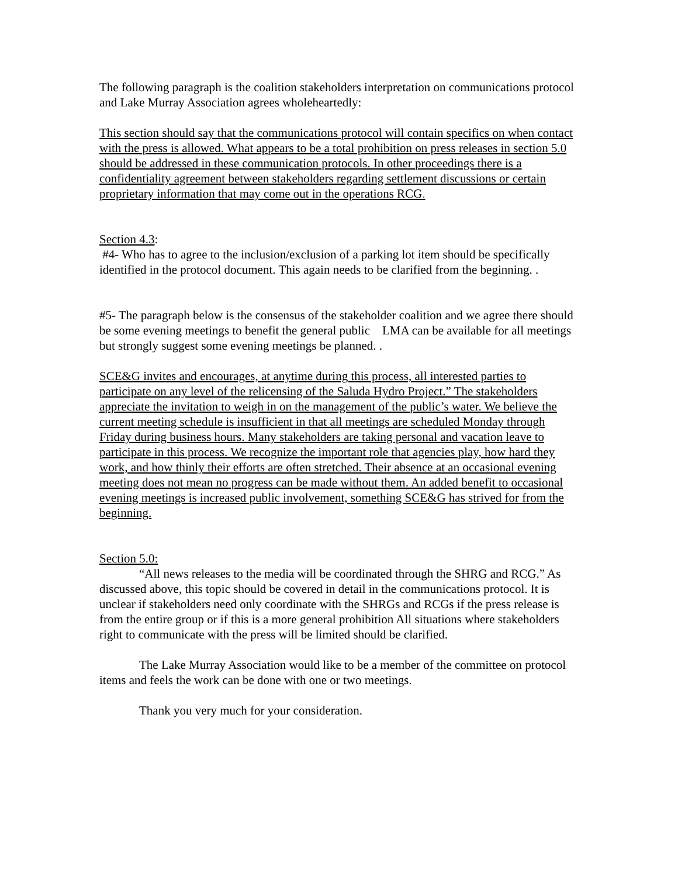The following paragraph is the coalition stakeholders interpretation on communications protocol and Lake Murray Association agrees wholeheartedly:
This section should say that the communications protocol will contain specifics on when contact with the press is allowed. What appears to be a total prohibition on press releases in section 5.0 should be addressed in these communication protocols. In other proceedings there is a confidentiality agreement between stakeholders regarding settlement discussions or certain proprietary information that may come out in the operations RCG.
Section 4.3:
#4- Who has to agree to the inclusion/exclusion of a parking lot item should be specifically identified in the protocol document. This again needs to be clarified from the beginning. .
#5- The paragraph below is the consensus of the stakeholder coalition and we agree there should be some evening meetings to benefit the general public LMA can be available for all meetings but strongly suggest some evening meetings be planned. .
SCE&G invites and encourages, at anytime during this process, all interested parties to participate on any level of the relicensing of the Saluda Hydro Project.” The stakeholders appreciate the invitation to weigh in on the management of the public’s water. We believe the current meeting schedule is insufficient in that all meetings are scheduled Monday through Friday during business hours. Many stakeholders are taking personal and vacation leave to participate in this process. We recognize the important role that agencies play, how hard they work, and how thinly their efforts are often stretched. Their absence at an occasional evening meeting does not mean no progress can be made without them. An added benefit to occasional evening meetings is increased public involvement, something SCE&G has strived for from the beginning.
Section 5.0:
“All news releases to the media will be coordinated through the SHRG and RCG.” As discussed above, this topic should be covered in detail in the communications protocol. It is unclear if stakeholders need only coordinate with the SHRGs and RCGs if the press release is from the entire group or if this is a more general prohibition All situations where stakeholders right to communicate with the press will be limited should be clarified.
The Lake Murray Association would like to be a member of the committee on protocol items and feels the work can be done with one or two meetings.
Thank you very much for your consideration.